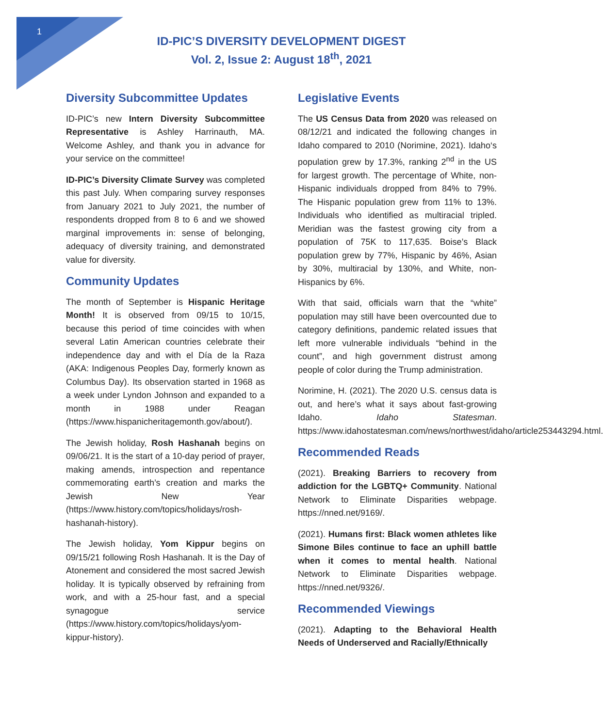1
ID-PIC’S DIVERSITY DEVELOPMENT DIGEST
Vol. 2, Issue 2: August 18<sup>th</sup>, 2021
Diversity Subcommittee Updates
ID-PIC’s new Intern Diversity Subcommittee Representative is Ashley Harrinauth, MA. Welcome Ashley, and thank you in advance for your service on the committee!
ID-PIC’s Diversity Climate Survey was completed this past July. When comparing survey responses from January 2021 to July 2021, the number of respondents dropped from 8 to 6 and we showed marginal improvements in: sense of belonging, adequacy of diversity training, and demonstrated value for diversity.
Community Updates
The month of September is Hispanic Heritage Month! It is observed from 09/15 to 10/15, because this period of time coincides with when several Latin American countries celebrate their independence day and with el Día de la Raza (AKA: Indigenous Peoples Day, formerly known as Columbus Day). Its observation started in 1968 as a week under Lyndon Johnson and expanded to a month in 1988 under Reagan (https://www.hispanicheritagemonth.gov/about/).
The Jewish holiday, Rosh Hashanah begins on 09/06/21. It is the start of a 10-day period of prayer, making amends, introspection and repentance commemorating earth’s creation and marks the Jewish New Year (https://www.history.com/topics/holidays/rosh-hashanah-history).
The Jewish holiday, Yom Kippur begins on 09/15/21 following Rosh Hashanah. It is the Day of Atonement and considered the most sacred Jewish holiday. It is typically observed by refraining from work, and with a 25-hour fast, and a special synagogue service (https://www.history.com/topics/holidays/yom-kippur-history).
Legislative Events
The US Census Data from 2020 was released on 08/12/21 and indicated the following changes in Idaho compared to 2010 (Norimine, 2021). Idaho‘s population grew by 17.3%, ranking 2<sup>nd</sup> in the US for largest growth. The percentage of White, non-Hispanic individuals dropped from 84% to 79%. The Hispanic population grew from 11% to 13%. Individuals who identified as multiracial tripled. Meridian was the fastest growing city from a population of 75K to 117,635. Boise’s Black population grew by 77%, Hispanic by 46%, Asian by 30%, multiracial by 130%, and White, non-Hispanics by 6%.
With that said, officials warn that the “white” population may still have been overcounted due to category definitions, pandemic related issues that left more vulnerable individuals “behind in the count”, and high government distrust among people of color during the Trump administration.
Norimine, H. (2021). The 2020 U.S. census data is out, and here’s what it says about fast-growing Idaho. Idaho Statesman. https://www.idahostatesman.com/news/northwest/idaho/article253443294.html.
Recommended Reads
(2021). Breaking Barriers to recovery from addiction for the LGBTQ+ Community. National Network to Eliminate Disparities webpage. https://nned.net/9169/.
(2021). Humans first: Black women athletes like Simone Biles continue to face an uphill battle when it comes to mental health. National Network to Eliminate Disparities webpage. https://nned.net/9326/.
Recommended Viewings
(2021). Adapting to the Behavioral Health Needs of Underserved and Racially/Ethnically